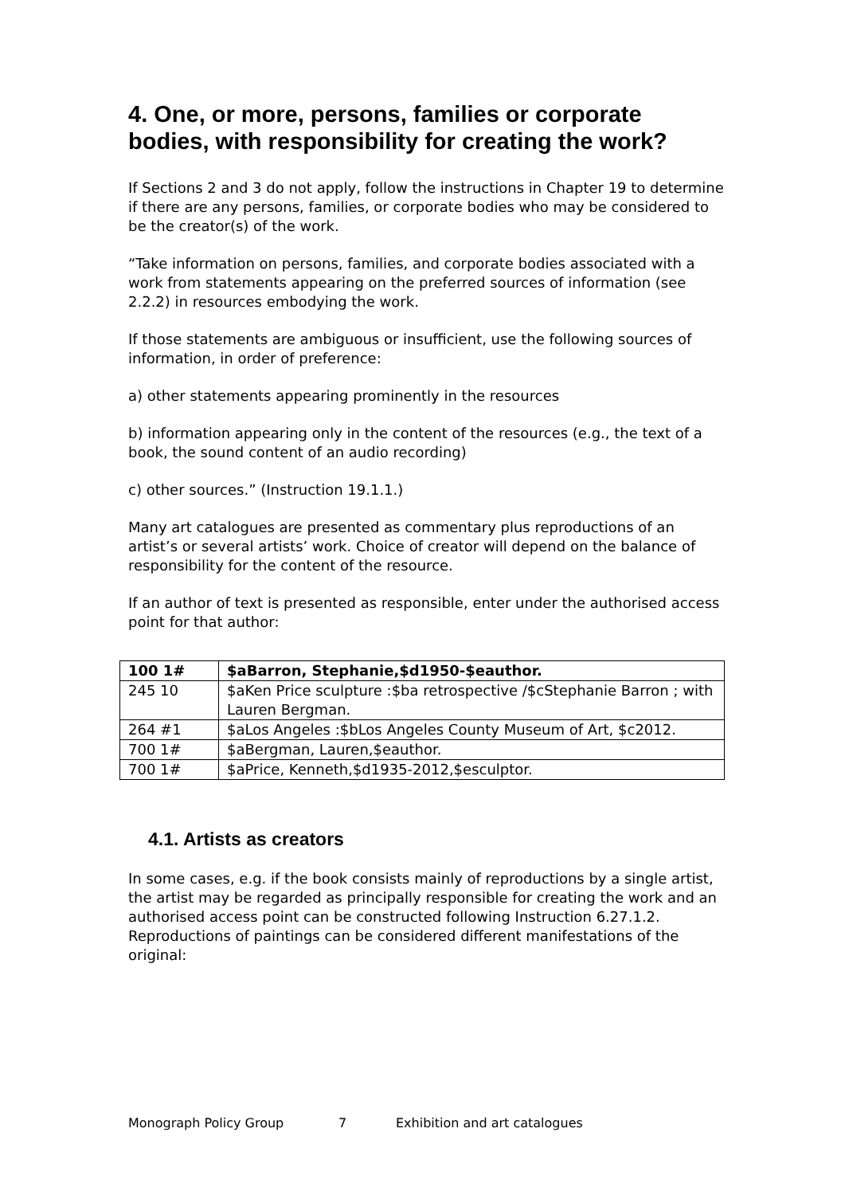4. One, or more, persons, families or corporate bodies, with responsibility for creating the work?
If Sections 2 and 3 do not apply, follow the instructions in Chapter 19 to determine if there are any persons, families, or corporate bodies who may be considered to be the creator(s) of the work.
“Take information on persons, families, and corporate bodies associated with a work from statements appearing on the preferred sources of information (see 2.2.2) in resources embodying the work.
If those statements are ambiguous or insufficient, use the following sources of information, in order of preference:
a) other statements appearing prominently in the resources
b) information appearing only in the content of the resources (e.g., the text of a book, the sound content of an audio recording)
c) other sources.” (Instruction 19.1.1.)
Many art catalogues are presented as commentary plus reproductions of an artist’s or several artists’ work. Choice of creator will depend on the balance of responsibility for the content of the resource.
If an author of text is presented as responsible, enter under the authorised access point for that author:
| 100 1# | $aBarron, Stephanie,$d1950-$eauthor. |
| 245 10 | $aKen Price sculpture :$ba retrospective /$cStephanie Barron ; with Lauren Bergman. |
| 264 #1 | $aLos Angeles :$bLos Angeles County Museum of Art, $c2012. |
| 700 1# | $aBergman, Lauren,$eauthor. |
| 700 1# | $aPrice, Kenneth,$d1935-2012,$esculptor. |
4.1. Artists as creators
In some cases, e.g. if the book consists mainly of reproductions by a single artist, the artist may be regarded as principally responsible for creating the work and an authorised access point can be constructed following Instruction 6.27.1.2. Reproductions of paintings can be considered different manifestations of the original:
Monograph Policy Group 7 Exhibition and art catalogues